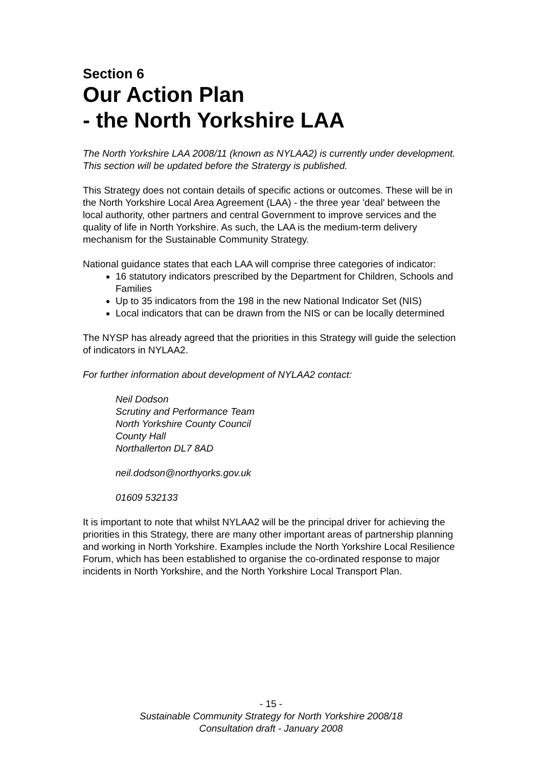Section 6
Our Action Plan
- the North Yorkshire LAA
The North Yorkshire LAA 2008/11 (known as NYLAA2) is currently under development. This section will be updated before the Stratergy is published.
This Strategy does not contain details of specific actions or outcomes. These will be in the North Yorkshire Local Area Agreement (LAA) - the three year 'deal' between the local authority, other partners and central Government to improve services and the quality of life in North Yorkshire. As such, the LAA is the medium-term delivery mechanism for the Sustainable Community Strategy.
National guidance states that each LAA will comprise three categories of indicator:
16 statutory indicators prescribed by the Department for Children, Schools and Families
Up to 35 indicators from the 198 in the new National Indicator Set (NIS)
Local indicators that can be drawn from the NIS or can be locally determined
The NYSP has already agreed that the priorities in this Strategy will guide the selection of indicators in NYLAA2.
For further information about development of NYLAA2 contact:
Neil Dodson
Scrutiny and Performance Team
North Yorkshire County Council
County Hall
Northallerton DL7 8AD
neil.dodson@northyorks.gov.uk
01609 532133
It is important to note that whilst NYLAA2 will be the principal driver for achieving the priorities in this Strategy, there are many other important areas of partnership planning and working in North Yorkshire. Examples include the North Yorkshire Local Resilience Forum, which has been established to organise the co-ordinated response to major incidents in North Yorkshire, and the North Yorkshire Local Transport Plan.
- 15 -
Sustainable Community Strategy for North Yorkshire 2008/18
Consultation draft - January 2008